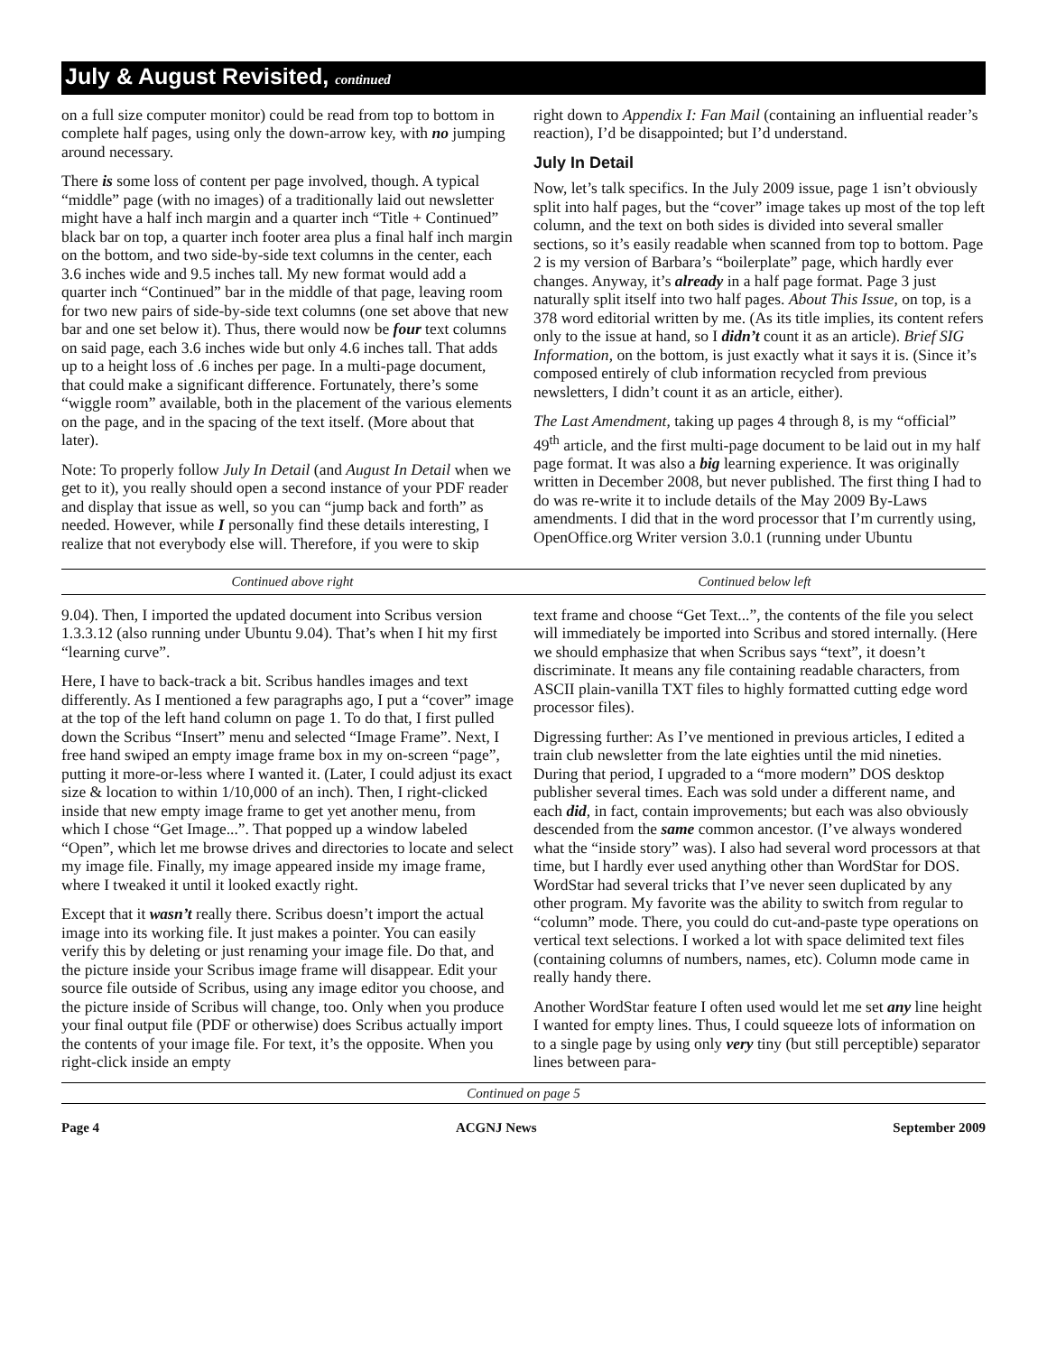July & August Revisited, continued
on a full size computer monitor) could be read from top to bottom in complete half pages, using only the down-arrow key, with no jumping around necessary.
There is some loss of content per page involved, though. A typical “middle” page (with no images) of a traditionally laid out newsletter might have a half inch margin and a quarter inch “Title + Continued” black bar on top, a quarter inch footer area plus a final half inch margin on the bottom, and two side-by-side text columns in the center, each 3.6 inches wide and 9.5 inches tall. My new format would add a quarter inch “Continued” bar in the middle of that page, leaving room for two new pairs of side-by-side text columns (one set above that new bar and one set below it). Thus, there would now be four text columns on said page, each 3.6 inches wide but only 4.6 inches tall. That adds up to a height loss of .6 inches per page. In a multi-page document, that could make a significant difference. Fortunately, there’s some “wiggle room” available, both in the placement of the various elements on the page, and in the spacing of the text itself. (More about that later).
Note: To properly follow July In Detail (and August In Detail when we get to it), you really should open a second instance of your PDF reader and display that issue as well, so you can “jump back and forth” as needed. However, while I personally find these details interesting, I realize that not everybody else will. Therefore, if you were to skip
right down to Appendix I: Fan Mail (containing an influential reader’s reaction), I’d be disappointed; but I’d understand.
July In Detail
Now, let’s talk specifics. In the July 2009 issue, page 1 isn’t obviously split into half pages, but the “cover” image takes up most of the top left column, and the text on both sides is divided into several smaller sections, so it’s easily readable when scanned from top to bottom. Page 2 is my version of Barbara’s “boilerplate” page, which hardly ever changes. Anyway, it’s already in a half page format. Page 3 just naturally split itself into two half pages. About This Issue, on top, is a 378 word editorial written by me. (As its title implies, its content refers only to the issue at hand, so I didn’t count it as an article). Brief SIG Information, on the bottom, is just exactly what it says it is. (Since it’s composed entirely of club information recycled from previous newsletters, I didn’t count it as an article, either).
The Last Amendment, taking up pages 4 through 8, is my “official” 49<sup>th</sup> article, and the first multi-page document to be laid out in my half page format. It was also a big learning experience. It was originally written in December 2008, but never published. The first thing I had to do was re-write it to include details of the May 2009 By-Laws amendments. I did that in the word processor that I’m currently using, OpenOffice.org Writer version 3.0.1 (running under Ubuntu
Continued above right Continued below left
9.04). Then, I imported the updated document into Scribus version 1.3.3.12 (also running under Ubuntu 9.04). That’s when I hit my first “learning curve”.
Here, I have to back-track a bit. Scribus handles images and text differently. As I mentioned a few paragraphs ago, I put a “cover” image at the top of the left hand column on page 1. To do that, I first pulled down the Scribus “Insert” menu and selected “Image Frame”. Next, I free hand swiped an empty image frame box in my on-screen “page”, putting it more-or-less where I wanted it. (Later, I could adjust its exact size & location to within 1/10,000 of an inch). Then, I right-clicked inside that new empty image frame to get yet another menu, from which I chose “Get Image...”. That popped up a window labeled “Open”, which let me browse drives and directories to locate and select my image file. Finally, my image appeared inside my image frame, where I tweaked it until it looked exactly right.
Except that it wasn’t really there. Scribus doesn’t import the actual image into its working file. It just makes a pointer. You can easily verify this by deleting or just renaming your image file. Do that, and the picture inside your Scribus image frame will disappear. Edit your source file outside of Scribus, using any image editor you choose, and the picture inside of Scribus will change, too. Only when you produce your final output file (PDF or otherwise) does Scribus actually import the contents of your image file. For text, it’s the opposite. When you right-click inside an empty
text frame and choose “Get Text...”, the contents of the file you select will immediately be imported into Scribus and stored internally. (Here we should emphasize that when Scribus says “text”, it doesn’t discriminate. It means any file containing readable characters, from ASCII plain-vanilla TXT files to highly formatted cutting edge word processor files).
Digressing further: As I’ve mentioned in previous articles, I edited a train club newsletter from the late eighties until the mid nineties. During that period, I upgraded to a “more modern” DOS desktop publisher several times. Each was sold under a different name, and each did, in fact, contain improvements; but each was also obviously descended from the same common ancestor. (I’ve always wondered what the “inside story” was). I also had several word processors at that time, but I hardly ever used anything other than WordStar for DOS. WordStar had several tricks that I’ve never seen duplicated by any other program. My favorite was the ability to switch from regular to “column” mode. There, you could do cut-and-paste type operations on vertical text selections. I worked a lot with space delimited text files (containing columns of numbers, names, etc). Column mode came in really handy there.
Another WordStar feature I often used would let me set any line height I wanted for empty lines. Thus, I could squeeze lots of information on to a single page by using only very tiny (but still perceptible) separator lines between para-
Continued on page 5
Page 4 ACGNJ News September 2009